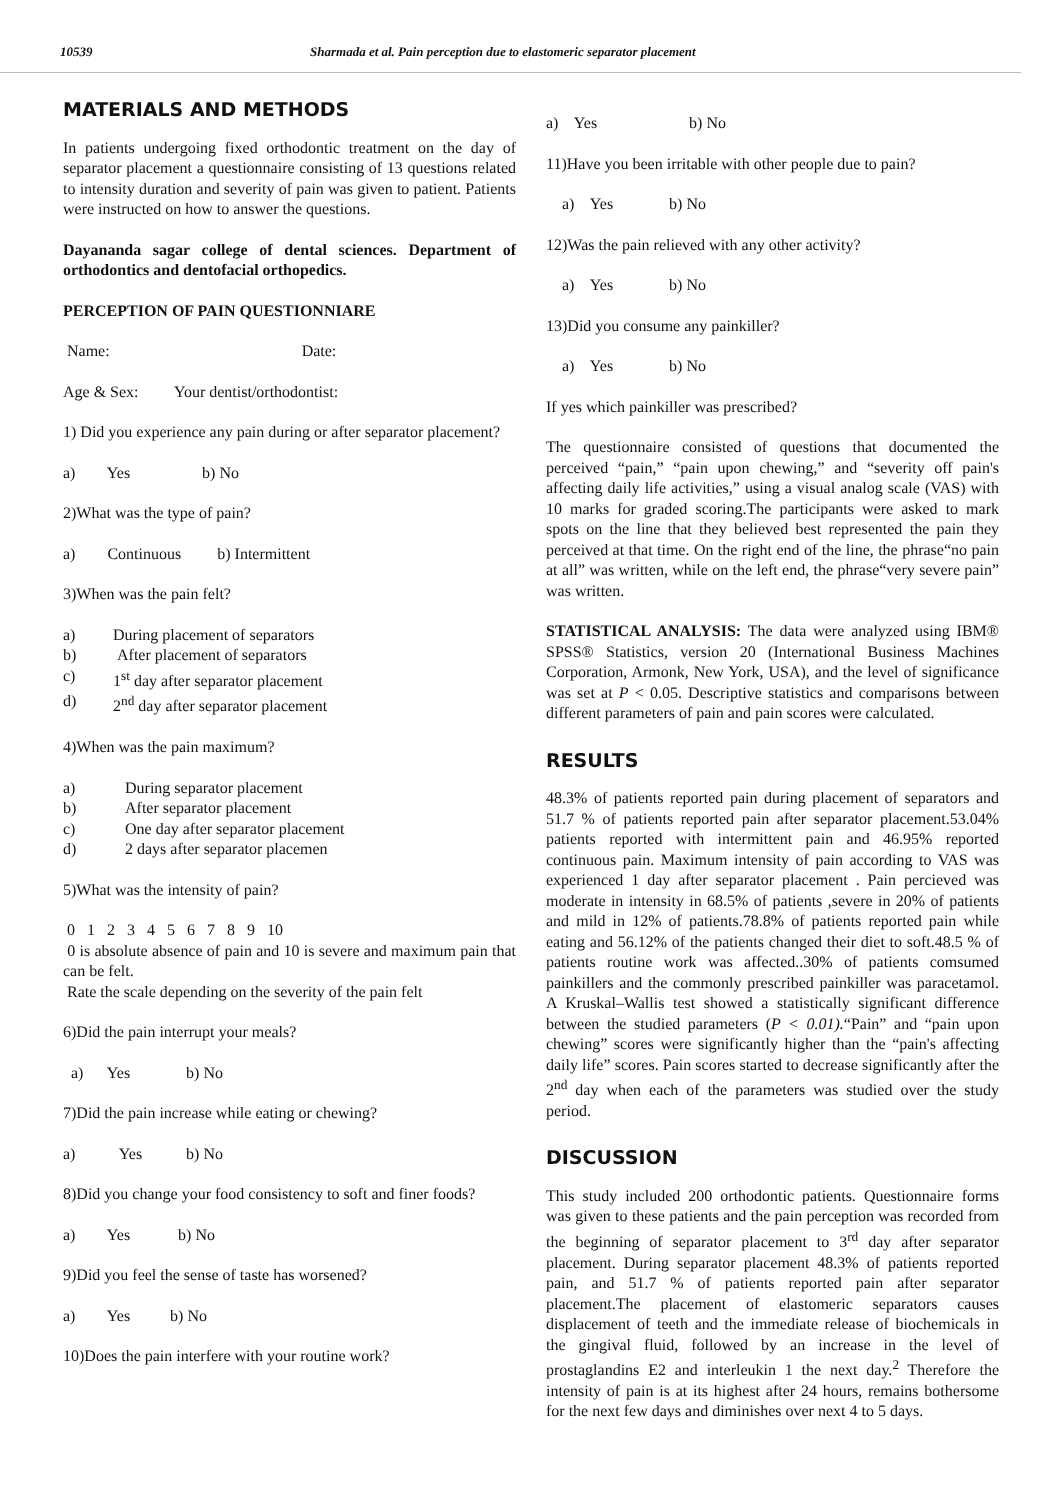10539 Sharmada et al. Pain perception due to elastomeric separator placement
MATERIALS AND METHODS
In patients undergoing fixed orthodontic treatment on the day of separator placement a questionnaire consisting of 13 questions related to intensity duration and severity of pain was given to patient. Patients were instructed on how to answer the questions.
Dayananda sagar college of dental sciences. Department of orthodontics and dentofacial orthopedics.
PERCEPTION OF PAIN QUESTIONNIARE
Name: Date:
Age & Sex: Your dentist/orthodontist:
1) Did you experience any pain during or after separator placement?
a) Yes b) No
2)What was the type of pain?
a) Continuous b) Intermittent
3)When was the pain felt?
a) During placement of separators
b) After placement of separators
c) 1<sup>st</sup> day after separator placement
d) 2<sup>nd</sup> day after separator placement
4)When was the pain maximum?
a) During separator placement
b) After separator placement
c) One day after separator placement
d) 2 days after separator placemen
5)What was the intensity of pain?
0 1 2 3 4 5 6 7 8 9 10
0 is absolute absence of pain and 10 is severe and maximum pain that can be felt.
Rate the scale depending on the severity of the pain felt
6)Did the pain interrupt your meals?
a) Yes b) No
7)Did the pain increase while eating or chewing?
a) Yes b) No
8)Did you change your food consistency to soft and finer foods?
a) Yes b) No
9)Did you feel the sense of taste has worsened?
a) Yes b) No
10)Does the pain interfere with your routine work?
a) Yes b) No
11)Have you been irritable with other people due to pain?
a) Yes b) No
12)Was the pain relieved with any other activity?
a) Yes b) No
13)Did you consume any painkiller?
a) Yes b) No
If yes which painkiller was prescribed?
The questionnaire consisted of questions that documented the perceived “pain,” “pain upon chewing,” and “severity off pain's affecting daily life activities,” using a visual analog scale (VAS) with 10 marks for graded scoring.The participants were asked to mark spots on the line that they believed best represented the pain they perceived at that time. On the right end of the line, the phrase“no pain at all” was written, while on the left end, the phrase“very severe pain” was written.
STATISTICAL ANALYSIS: The data were analyzed using IBM® SPSS® Statistics, version 20 (International Business Machines Corporation, Armonk, New York, USA), and the level of significance was set at P < 0.05. Descriptive statistics and comparisons between different parameters of pain and pain scores were calculated.
RESULTS
48.3% of patients reported pain during placement of separators and 51.7 % of patients reported pain after separator placement.53.04% patients reported with intermittent pain and 46.95% reported continuous pain. Maximum intensity of pain according to VAS was experienced 1 day after separator placement . Pain percieved was moderate in intensity in 68.5% of patients ,severe in 20% of patients and mild in 12% of patients.78.8% of patients reported pain while eating and 56.12% of the patients changed their diet to soft.48.5 % of patients routine work was affected..30% of patients comsumed painkillers and the commonly prescribed painkiller was paracetamol. A Kruskal–Wallis test showed a statistically significant difference between the studied parameters (P < 0.01).“Pain” and “pain upon chewing” scores were significantly higher than the “pain's affecting daily life” scores. Pain scores started to decrease significantly after the 2<sup>nd</sup> day when each of the parameters was studied over the study period.
DISCUSSION
This study included 200 orthodontic patients. Questionnaire forms was given to these patients and the pain perception was recorded from the beginning of separator placement to 3<sup>rd</sup> day after separator placement. During separator placement 48.3% of patients reported pain, and 51.7 % of patients reported pain after separator placement.The placement of elastomeric separators causes displacement of teeth and the immediate release of biochemicals in the gingival fluid, followed by an increase in the level of prostaglandins E2 and interleukin 1 the next day.<sup>2</sup> Therefore the intensity of pain is at its highest after 24 hours, remains bothersome for the next few days and diminishes over next 4 to 5 days.